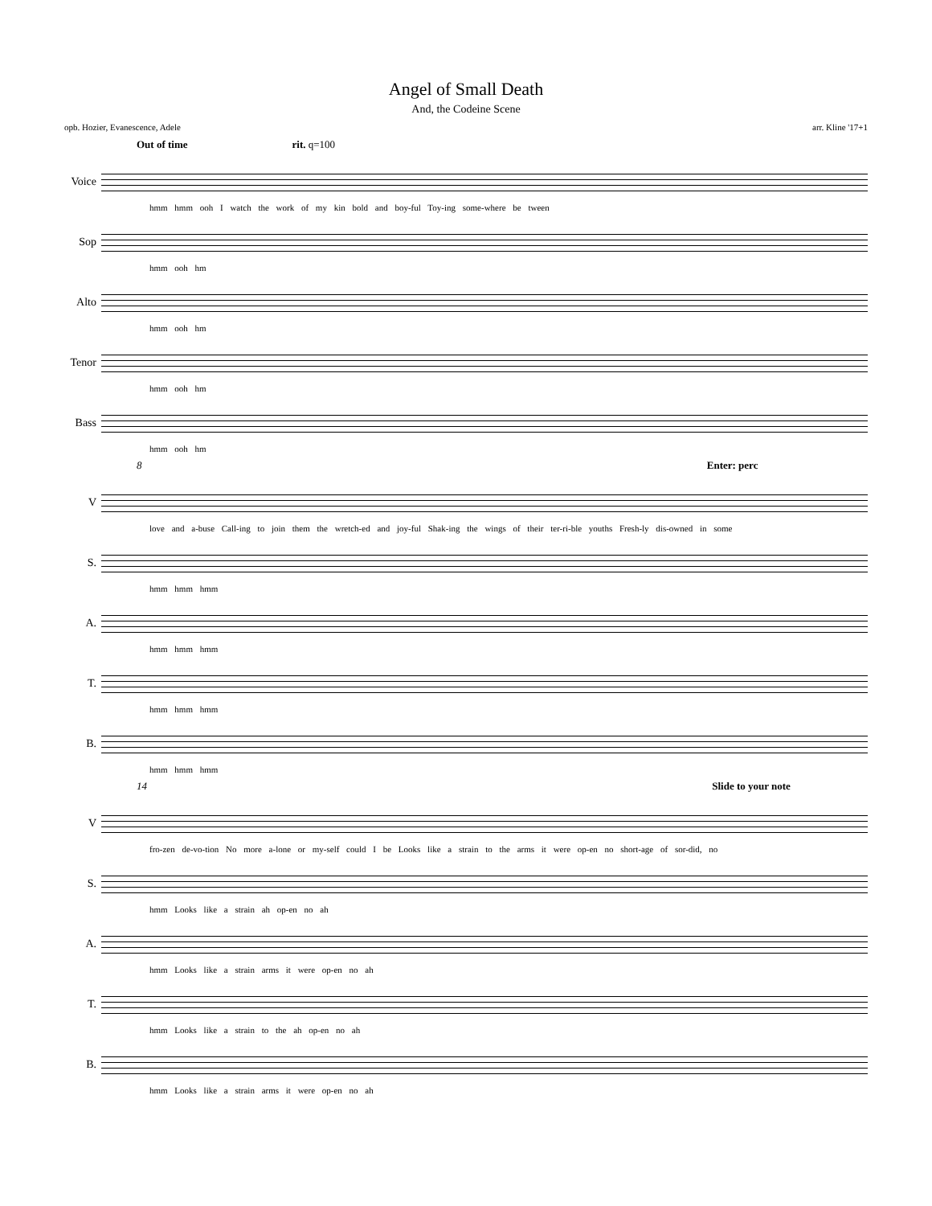Angel of Small Death
And, the Codeine Scene
opb. Hozier, Evanescence, Adele arr. Kline '17+1
Out of time rit. q=100
Voice
hmm hmm ooh I watch the work of my kin bold and boy-ful Toy-ing some-where be tween
Sop
hmm ooh hm
Alto
hmm ooh hm
Tenor
hmm ooh hm
Bass
hmm ooh hm
8 Enter: perc
V
love and a-buse Call-ing to join them the wretch-ed and joy-ful Shak-ing the wings of their ter-ri-ble youths Fresh-ly dis-owned in some
S.
hmm hmm hmm
A.
hmm hmm hmm
T.
hmm hmm hmm
B.
hmm hmm hmm
14 Slide to your note
V
fro-zen de-vo-tion No more a-lone or my-self could I be Looks like a strain to the arms it were op-en no short-age of sor-did, no
S.
hmm Looks like a strain ah op-en no ah
A.
hmm Looks like a strain arms it were op-en no ah
T.
hmm Looks like a strain to the ah op-en no ah
B.
hmm Looks like a strain arms it were op-en no ah